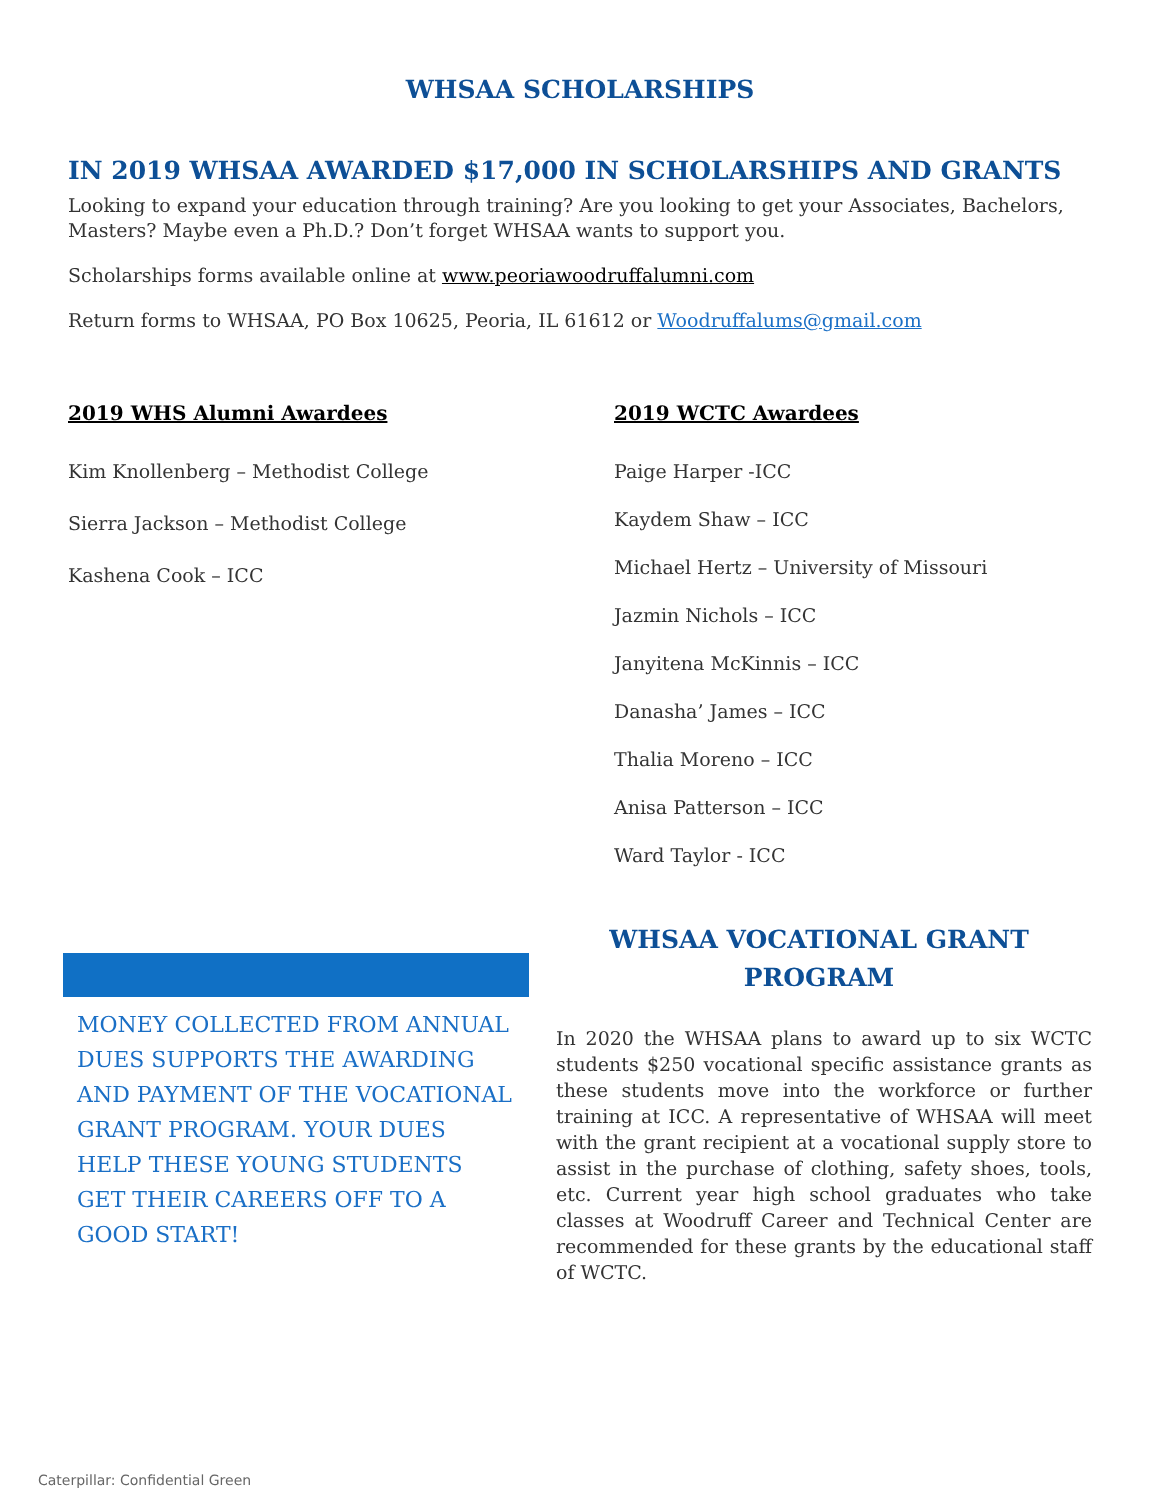WHSAA SCHOLARSHIPS
IN 2019 WHSAA AWARDED $17,000 IN SCHOLARSHIPS AND GRANTS
Looking to expand your education through training? Are you looking to get your Associates, Bachelors, Masters? Maybe even a Ph.D.? Don’t forget WHSAA wants to support you.
Scholarships forms available online at www.peoriawoodruffalumni.com
Return forms to WHSAA, PO Box 10625, Peoria, IL 61612 or Woodruffalums@gmail.com
2019 WHS Alumni Awardees
Kim Knollenberg – Methodist College
Sierra Jackson – Methodist College
Kashena Cook – ICC
2019 WCTC Awardees
Paige Harper -ICC
Kaydem Shaw – ICC
Michael Hertz – University of Missouri
Jazmin Nichols – ICC
Janyitena McKinnis – ICC
Danasha’ James – ICC
Thalia Moreno – ICC
Anisa Patterson – ICC
Ward Taylor - ICC
MONEY COLLECTED FROM ANNUAL DUES SUPPORTS THE AWARDING AND PAYMENT OF THE VOCATIONAL GRANT PROGRAM. YOUR DUES HELP THESE YOUNG STUDENTS GET THEIR CAREERS OFF TO A GOOD START!
WHSAA VOCATIONAL GRANT PROGRAM
In 2020 the WHSAA plans to award up to six WCTC students $250 vocational specific assistance grants as these students move into the workforce or further training at ICC. A representative of WHSAA will meet with the grant recipient at a vocational supply store to assist in the purchase of clothing, safety shoes, tools, etc. Current year high school graduates who take classes at Woodruff Career and Technical Center are recommended for these grants by the educational staff of WCTC.
Caterpillar: Confidential Green